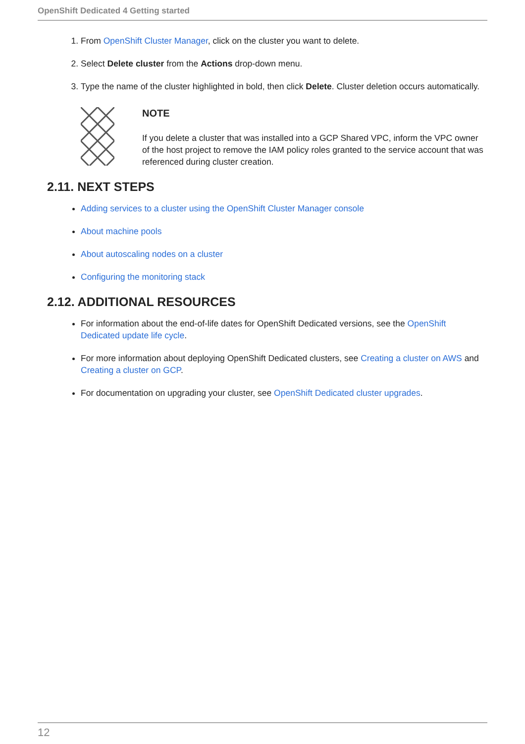OpenShift Dedicated 4 Getting started
1. From OpenShift Cluster Manager, click on the cluster you want to delete.
2. Select Delete cluster from the Actions drop-down menu.
3. Type the name of the cluster highlighted in bold, then click Delete. Cluster deletion occurs automatically.
NOTE
If you delete a cluster that was installed into a GCP Shared VPC, inform the VPC owner of the host project to remove the IAM policy roles granted to the service account that was referenced during cluster creation.
2.11. NEXT STEPS
Adding services to a cluster using the OpenShift Cluster Manager console
About machine pools
About autoscaling nodes on a cluster
Configuring the monitoring stack
2.12. ADDITIONAL RESOURCES
For information about the end-of-life dates for OpenShift Dedicated versions, see the OpenShift Dedicated update life cycle.
For more information about deploying OpenShift Dedicated clusters, see Creating a cluster on AWS and Creating a cluster on GCP.
For documentation on upgrading your cluster, see OpenShift Dedicated cluster upgrades.
12